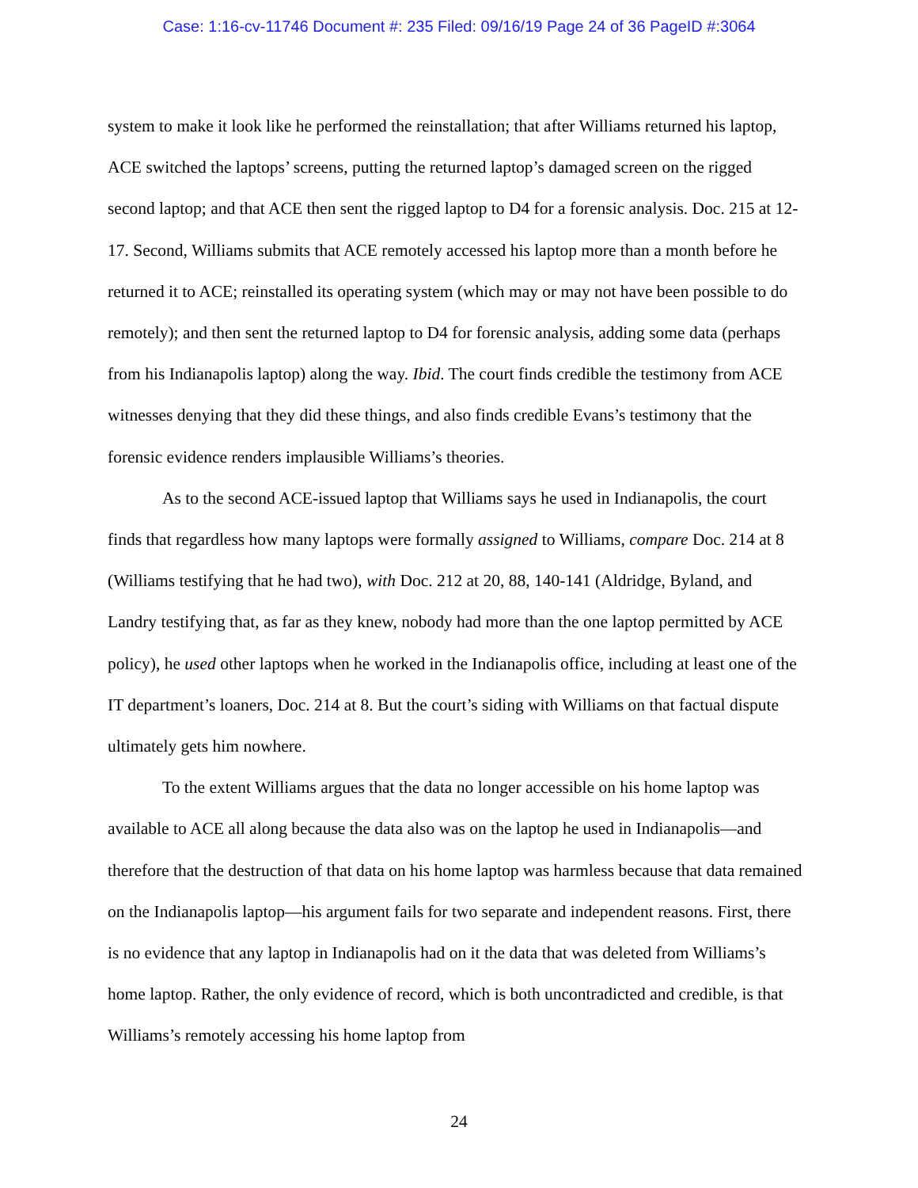Case: 1:16-cv-11746 Document #: 235 Filed: 09/16/19 Page 24 of 36 PageID #:3064
system to make it look like he performed the reinstallation; that after Williams returned his laptop, ACE switched the laptops’ screens, putting the returned laptop’s damaged screen on the rigged second laptop; and that ACE then sent the rigged laptop to D4 for a forensic analysis. Doc. 215 at 12-17. Second, Williams submits that ACE remotely accessed his laptop more than a month before he returned it to ACE; reinstalled its operating system (which may or may not have been possible to do remotely); and then sent the returned laptop to D4 for forensic analysis, adding some data (perhaps from his Indianapolis laptop) along the way. Ibid. The court finds credible the testimony from ACE witnesses denying that they did these things, and also finds credible Evans’s testimony that the forensic evidence renders implausible Williams’s theories.
As to the second ACE-issued laptop that Williams says he used in Indianapolis, the court finds that regardless how many laptops were formally assigned to Williams, compare Doc. 214 at 8 (Williams testifying that he had two), with Doc. 212 at 20, 88, 140-141 (Aldridge, Byland, and Landry testifying that, as far as they knew, nobody had more than the one laptop permitted by ACE policy), he used other laptops when he worked in the Indianapolis office, including at least one of the IT department’s loaners, Doc. 214 at 8. But the court’s siding with Williams on that factual dispute ultimately gets him nowhere.
To the extent Williams argues that the data no longer accessible on his home laptop was available to ACE all along because the data also was on the laptop he used in Indianapolis—and therefore that the destruction of that data on his home laptop was harmless because that data remained on the Indianapolis laptop—his argument fails for two separate and independent reasons. First, there is no evidence that any laptop in Indianapolis had on it the data that was deleted from Williams’s home laptop. Rather, the only evidence of record, which is both uncontradicted and credible, is that Williams’s remotely accessing his home laptop from
24